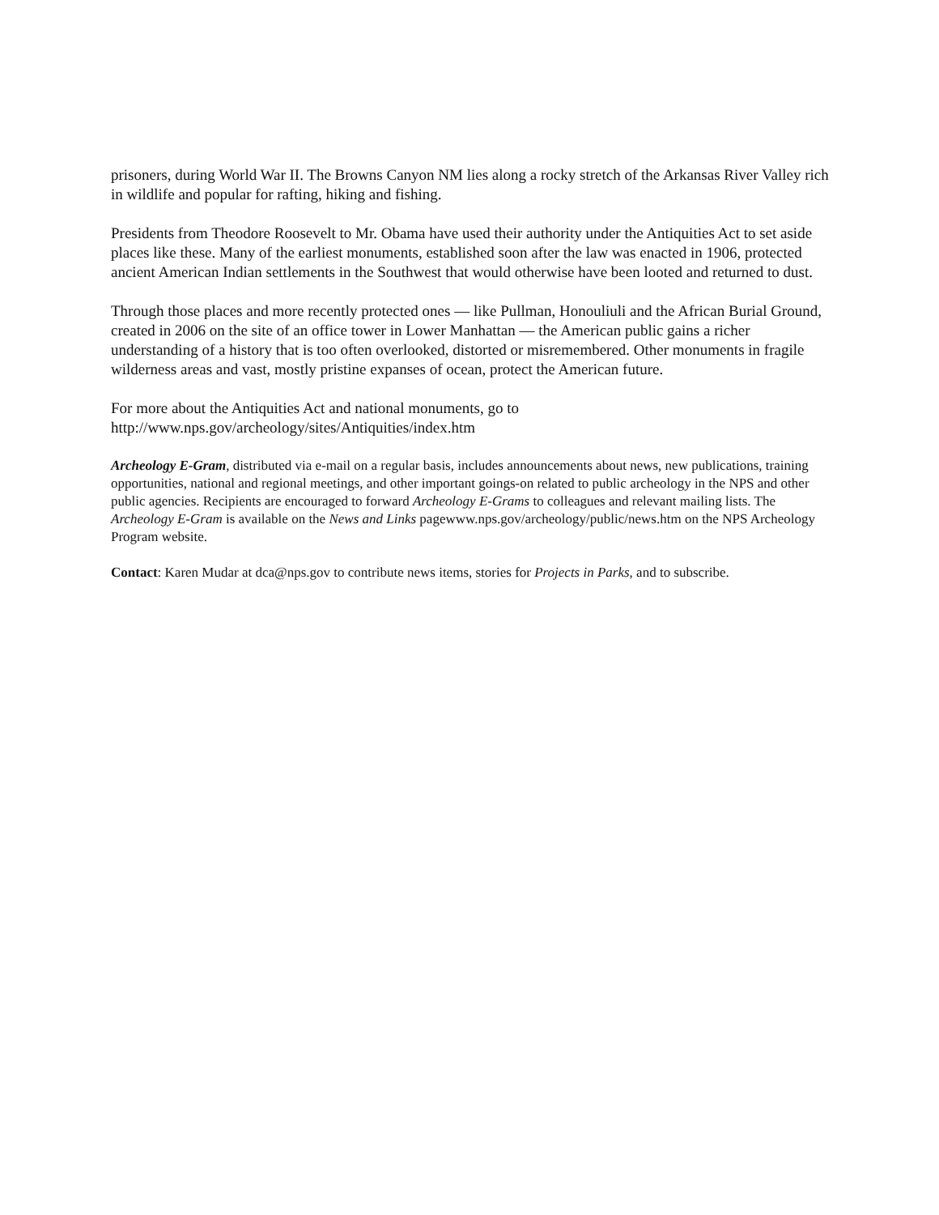prisoners, during World War II. The Browns Canyon NM lies along a rocky stretch of the Arkansas River Valley rich in wildlife and popular for rafting, hiking and fishing.
Presidents from Theodore Roosevelt to Mr. Obama have used their authority under the Antiquities Act to set aside places like these. Many of the earliest monuments, established soon after the law was enacted in 1906, protected ancient American Indian settlements in the Southwest that would otherwise have been looted and returned to dust.
Through those places and more recently protected ones — like Pullman, Honouliuli and the African Burial Ground, created in 2006 on the site of an office tower in Lower Manhattan — the American public gains a richer understanding of a history that is too often overlooked, distorted or misremembered. Other monuments in fragile wilderness areas and vast, mostly pristine expanses of ocean, protect the American future.
For more about the Antiquities Act and national monuments, go to
http://www.nps.gov/archeology/sites/Antiquities/index.htm
Archeology E-Gram, distributed via e-mail on a regular basis, includes announcements about news, new publications, training opportunities, national and regional meetings, and other important goings-on related to public archeology in the NPS and other public agencies. Recipients are encouraged to forward Archeology E-Grams to colleagues and relevant mailing lists. The Archeology E-Gram is available on the News and Links pagewww.nps.gov/archeology/public/news.htm on the NPS Archeology Program website.
Contact: Karen Mudar at dca@nps.gov to contribute news items, stories for Projects in Parks, and to subscribe.